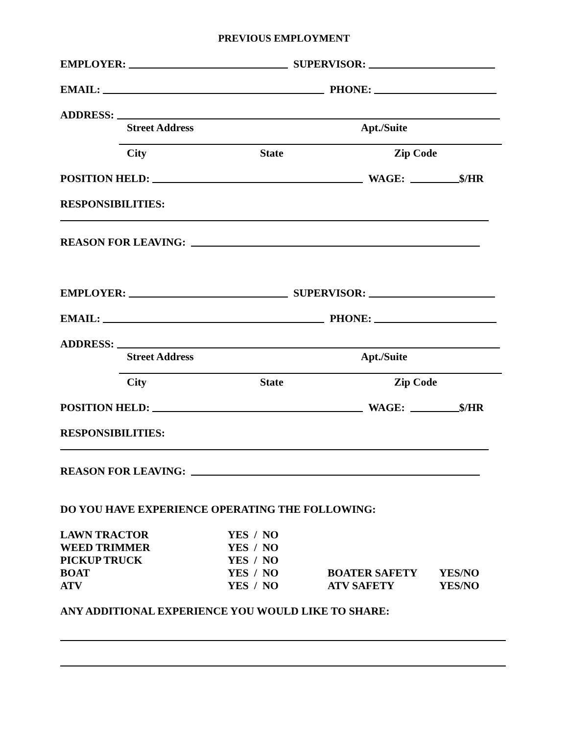PREVIOUS EMPLOYMENT
EMPLOYER: SUPERVISOR:
EMAIL: PHONE:
ADDRESS:
Street Address Apt./Suite
City State Zip Code
POSITION HELD: WAGE: $/HR
RESPONSIBILITIES:
REASON FOR LEAVING:
EMPLOYER: SUPERVISOR:
EMAIL: PHONE:
ADDRESS:
Street Address Apt./Suite
City State Zip Code
POSITION HELD: WAGE: $/HR
RESPONSIBILITIES:
REASON FOR LEAVING:
DO YOU HAVE EXPERIENCE OPERATING THE FOLLOWING:
| LAWN TRACTOR | YES / NO | | |
| WEED TRIMMER | YES / NO | | |
| PICKUP TRUCK | YES / NO | | |
| BOAT | YES / NO | BOATER SAFETY | YES/NO |
| ATV | YES / NO | ATV SAFETY | YES/NO |
ANY ADDITIONAL EXPERIENCE YOU WOULD LIKE TO SHARE: